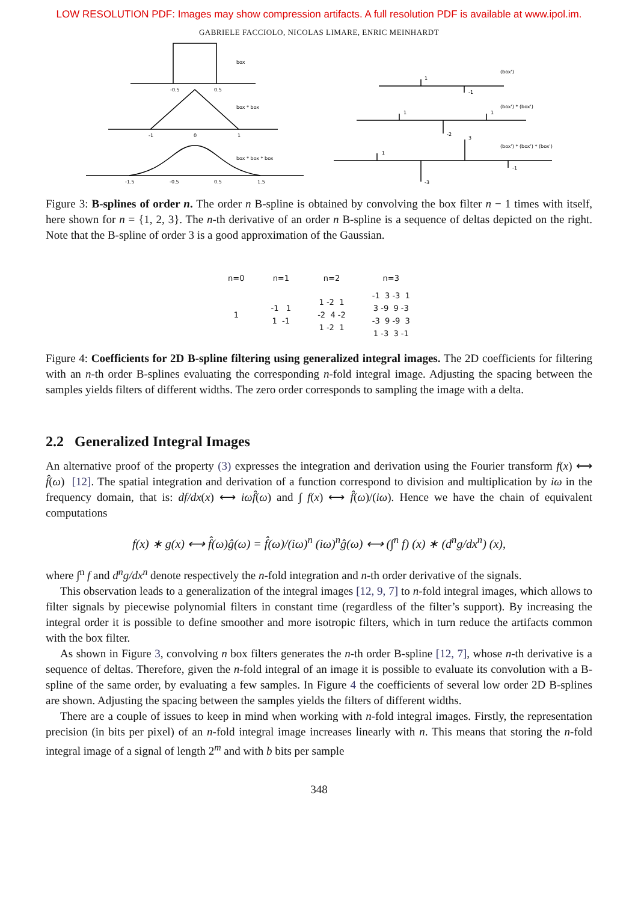LOW RESOLUTION PDF: Images may show compression artifacts. A full resolution PDF is available at www.ipol.im.
GABRIELE FACCIOLO, NICOLAS LIMARE, ENRIC MEINHARDT
box
-0.5
0.5
box * box
-1
0
1
box * box * box
-1.5
-0.5
0.5
1.5
(box')
1
-1
(box') * (box')
1
1
-2
(box') * (box') * (box')
1
3
-3
-1
Figure 3: B-splines of order n. The order n B-spline is obtained by convolving the box filter n − 1 times with itself, here shown for n = {1, 2, 3}. The n-th derivative of an order n B-spline is a sequence of deltas depicted on the right. Note that the B-spline of order 3 is a good approximation of the Gaussian.
| n=0 | n=1 | n=2 | n=3 |
| --- | --- | --- | --- |
| 1 | -1 1 1 -1 | 1 -2 1 -2 4 -2 1 -2 1 | -1 3 -3 1 3 -9 9 -3 -3 9 -9 3 1 -3 3 -1 |
Figure 4: Coefficients for 2D B-spline filtering using generalized integral images. The 2D coefficients for filtering with an n-th order B-splines evaluating the corresponding n-fold integral image. Adjusting the spacing between the samples yields filters of different widths. The zero order corresponds to sampling the image with a delta.
2.2 Generalized Integral Images
An alternative proof of the property (3) expresses the integration and derivation using the Fourier transform f(x) ⟷ f̂(ω) [12]. The spatial integration and derivation of a function correspond to division and multiplication by iω in the frequency domain, that is: df/dx(x) ⟷ iωf̂(ω) and ∫ f(x) ⟷ f̂(ω)/(iω). Hence we have the chain of equivalent computations
f(x) ∗ g(x) ⟷ f̂(ω)ĝ(ω) = f̂(ω)/(iω)<sup>n</sup> (iω)<sup>n</sup>ĝ(ω) ⟷ (∫<sup>n</sup> f) (x) ∗ (d<sup>n</sup>g/dx<sup>n</sup>) (x),
where ∫<sup>n</sup> f and d<sup>n</sup>g/dx<sup>n</sup> denote respectively the n-fold integration and n-th order derivative of the signals.
This observation leads to a generalization of the integral images [12, 9, 7] to n-fold integral images, which allows to filter signals by piecewise polynomial filters in constant time (regardless of the filter’s support). By increasing the integral order it is possible to define smoother and more isotropic filters, which in turn reduce the artifacts common with the box filter.
As shown in Figure 3, convolving n box filters generates the n-th order B-spline [12, 7], whose n-th derivative is a sequence of deltas. Therefore, given the n-fold integral of an image it is possible to evaluate its convolution with a B-spline of the same order, by evaluating a few samples. In Figure 4 the coefficients of several low order 2D B-splines are shown. Adjusting the spacing between the samples yields the filters of different widths.
There are a couple of issues to keep in mind when working with n-fold integral images. Firstly, the representation precision (in bits per pixel) of an n-fold integral image increases linearly with n. This means that storing the n-fold integral image of a signal of length 2<sup>m</sup> and with b bits per sample
348